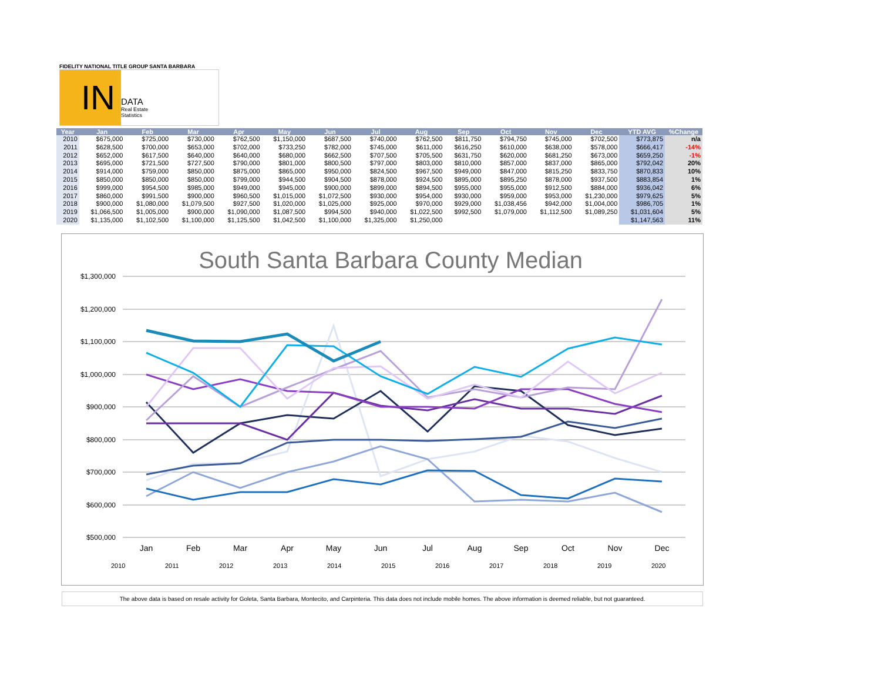FIDELITY NATIONAL TITLE GROUP SANTA BARBARA
IN
DATA
Real Estate
Statistics
| Year | Jan | Feb | Mar | Apr | May | Jun | Jul | Aug | Sep | Oct | Nov | Dec | YTD AVG | %Change |
| --- | --- | --- | --- | --- | --- | --- | --- | --- | --- | --- | --- | --- | --- | --- |
| 2010 | $675,000 | $725,000 | $730,000 | $762,500 | $1,150,000 | $687,500 | $740,000 | $762,500 | $811,750 | $794,750 | $745,000 | $702,500 | $773,875 | n/a |
| 2011 | $628,500 | $700,000 | $653,000 | $702,000 | $733,250 | $782,000 | $745,000 | $611,000 | $616,250 | $610,000 | $638,000 | $578,000 | $666,417 | -14% |
| 2012 | $652,000 | $617,500 | $640,000 | $640,000 | $680,000 | $662,500 | $707,500 | $705,500 | $631,750 | $620,000 | $681,250 | $673,000 | $659,250 | -1% |
| 2013 | $695,000 | $721,500 | $727,500 | $790,000 | $801,000 | $800,500 | $797,000 | $803,000 | $810,000 | $857,000 | $837,000 | $865,000 | $792,042 | 20% |
| 2014 | $914,000 | $759,000 | $850,000 | $875,000 | $865,000 | $950,000 | $824,500 | $967,500 | $949,000 | $847,000 | $815,250 | $833,750 | $870,833 | 10% |
| 2015 | $850,000 | $850,000 | $850,000 | $799,000 | $944,500 | $904,500 | $878,000 | $924,500 | $895,000 | $895,250 | $878,000 | $937,500 | $883,854 | 1% |
| 2016 | $999,000 | $954,500 | $985,000 | $949,000 | $945,000 | $900,000 | $899,000 | $894,500 | $955,000 | $955,000 | $912,500 | $884,000 | $936,042 | 6% |
| 2017 | $860,000 | $991,500 | $900,000 | $960,500 | $1,015,000 | $1,072,500 | $930,000 | $954,000 | $930,000 | $959,000 | $953,000 | $1,230,000 | $979,625 | 5% |
| 2018 | $900,000 | $1,080,000 | $1,079,500 | $927,500 | $1,020,000 | $1,025,000 | $925,000 | $970,000 | $929,000 | $1,038,456 | $942,000 | $1,004,000 | $986,705 | 1% |
| 2019 | $1,066,500 | $1,005,000 | $900,000 | $1,090,000 | $1,087,500 | $994,500 | $940,000 | $1,022,500 | $992,500 | $1,079,000 | $1,112,500 | $1,089,250 | $1,031,604 | 5% |
| 2020 | $1,135,000 | $1,102,500 | $1,100,000 | $1,125,500 | $1,042,500 | $1,100,000 | $1,325,000 | $1,250,000 | | | | | $1,147,563 | 11% |
South Santa Barbara County Median
$1,300,000
$1,200,000
$1,100,000
$1,000,000
$900,000
$800,000
$700,000
$600,000
$500,000
Jan
Feb
Mar
Apr
May
Jun
Jul
Aug
Sep
Oct
Nov
Dec
2010
2011
2012
2013
2014
2015
2016
2017
2018
2019
2020
The above data is based on resale activity for Goleta, Santa Barbara, Montecito, and Carpinteria. This data does not include mobile homes. The above information is deemed reliable, but not guaranteed.